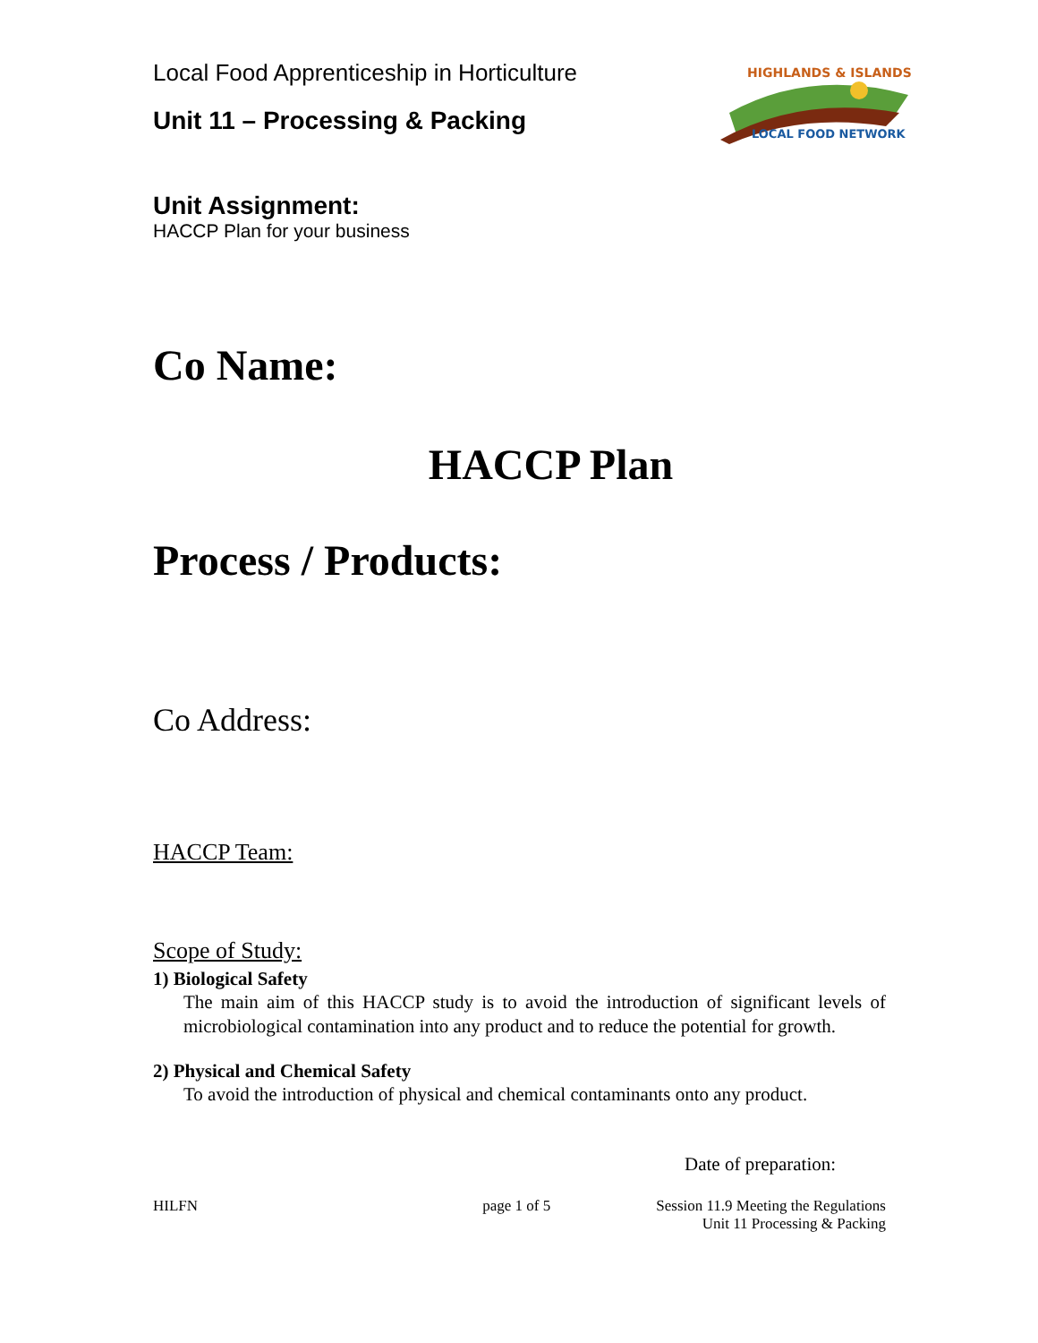Local Food Apprenticeship in Horticulture
Unit 11 – Processing & Packing
HIGHLANDS & ISLANDS
LOCAL FOOD NETWORK
Unit Assignment:
HACCP Plan for your business
Co Name:
HACCP Plan
Process / Products:
Co Address:
HACCP Team:
Scope of Study:
1) Biological Safety
The main aim of this HACCP study is to avoid the introduction of significant levels of microbiological contamination into any product and to reduce the potential for growth.
2) Physical and Chemical Safety
To avoid the introduction of physical and chemical contaminants onto any product.
Date of preparation:
HILFN page 1 of 5 Session 11.9 Meeting the Regulations
Unit 11 Processing & Packing